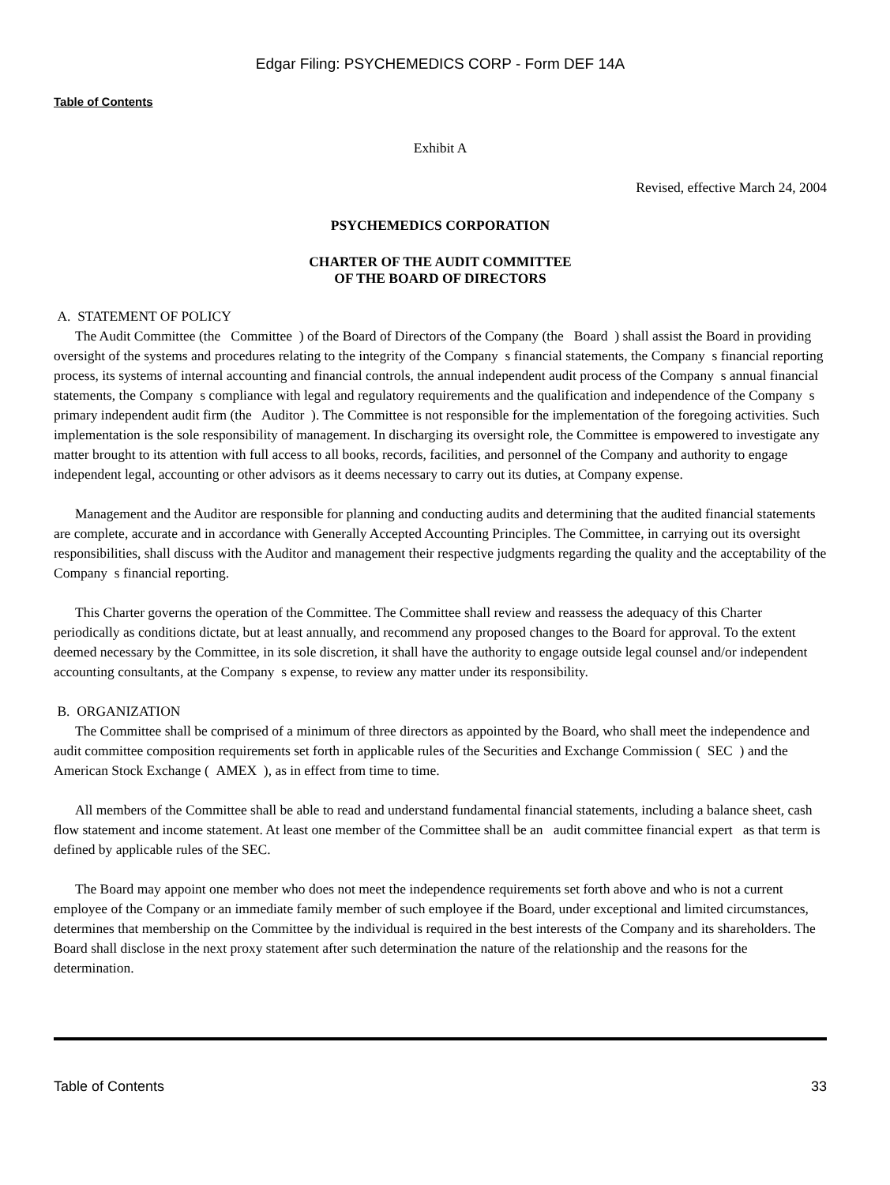Edgar Filing: PSYCHEMEDICS CORP - Form DEF 14A
Table of Contents
Exhibit A
Revised, effective March 24, 2004
PSYCHEMEDICS CORPORATION
CHARTER OF THE AUDIT COMMITTEE
OF THE BOARD OF DIRECTORS
A. STATEMENT OF POLICY
The Audit Committee (the Committee ) of the Board of Directors of the Company (the Board ) shall assist the Board in providing oversight of the systems and procedures relating to the integrity of the Company s financial statements, the Company s financial reporting process, its systems of internal accounting and financial controls, the annual independent audit process of the Company s annual financial statements, the Company s compliance with legal and regulatory requirements and the qualification and independence of the Company s primary independent audit firm (the Auditor ). The Committee is not responsible for the implementation of the foregoing activities. Such implementation is the sole responsibility of management. In discharging its oversight role, the Committee is empowered to investigate any matter brought to its attention with full access to all books, records, facilities, and personnel of the Company and authority to engage independent legal, accounting or other advisors as it deems necessary to carry out its duties, at Company expense.
Management and the Auditor are responsible for planning and conducting audits and determining that the audited financial statements are complete, accurate and in accordance with Generally Accepted Accounting Principles. The Committee, in carrying out its oversight responsibilities, shall discuss with the Auditor and management their respective judgments regarding the quality and the acceptability of the Company s financial reporting.
This Charter governs the operation of the Committee. The Committee shall review and reassess the adequacy of this Charter periodically as conditions dictate, but at least annually, and recommend any proposed changes to the Board for approval. To the extent deemed necessary by the Committee, in its sole discretion, it shall have the authority to engage outside legal counsel and/or independent accounting consultants, at the Company s expense, to review any matter under its responsibility.
B. ORGANIZATION
The Committee shall be comprised of a minimum of three directors as appointed by the Board, who shall meet the independence and audit committee composition requirements set forth in applicable rules of the Securities and Exchange Commission ( SEC ) and the American Stock Exchange ( AMEX ), as in effect from time to time.
All members of the Committee shall be able to read and understand fundamental financial statements, including a balance sheet, cash flow statement and income statement. At least one member of the Committee shall be an audit committee financial expert as that term is defined by applicable rules of the SEC.
The Board may appoint one member who does not meet the independence requirements set forth above and who is not a current employee of the Company or an immediate family member of such employee if the Board, under exceptional and limited circumstances, determines that membership on the Committee by the individual is required in the best interests of the Company and its shareholders. The Board shall disclose in the next proxy statement after such determination the nature of the relationship and the reasons for the determination.
Table of Contents 33